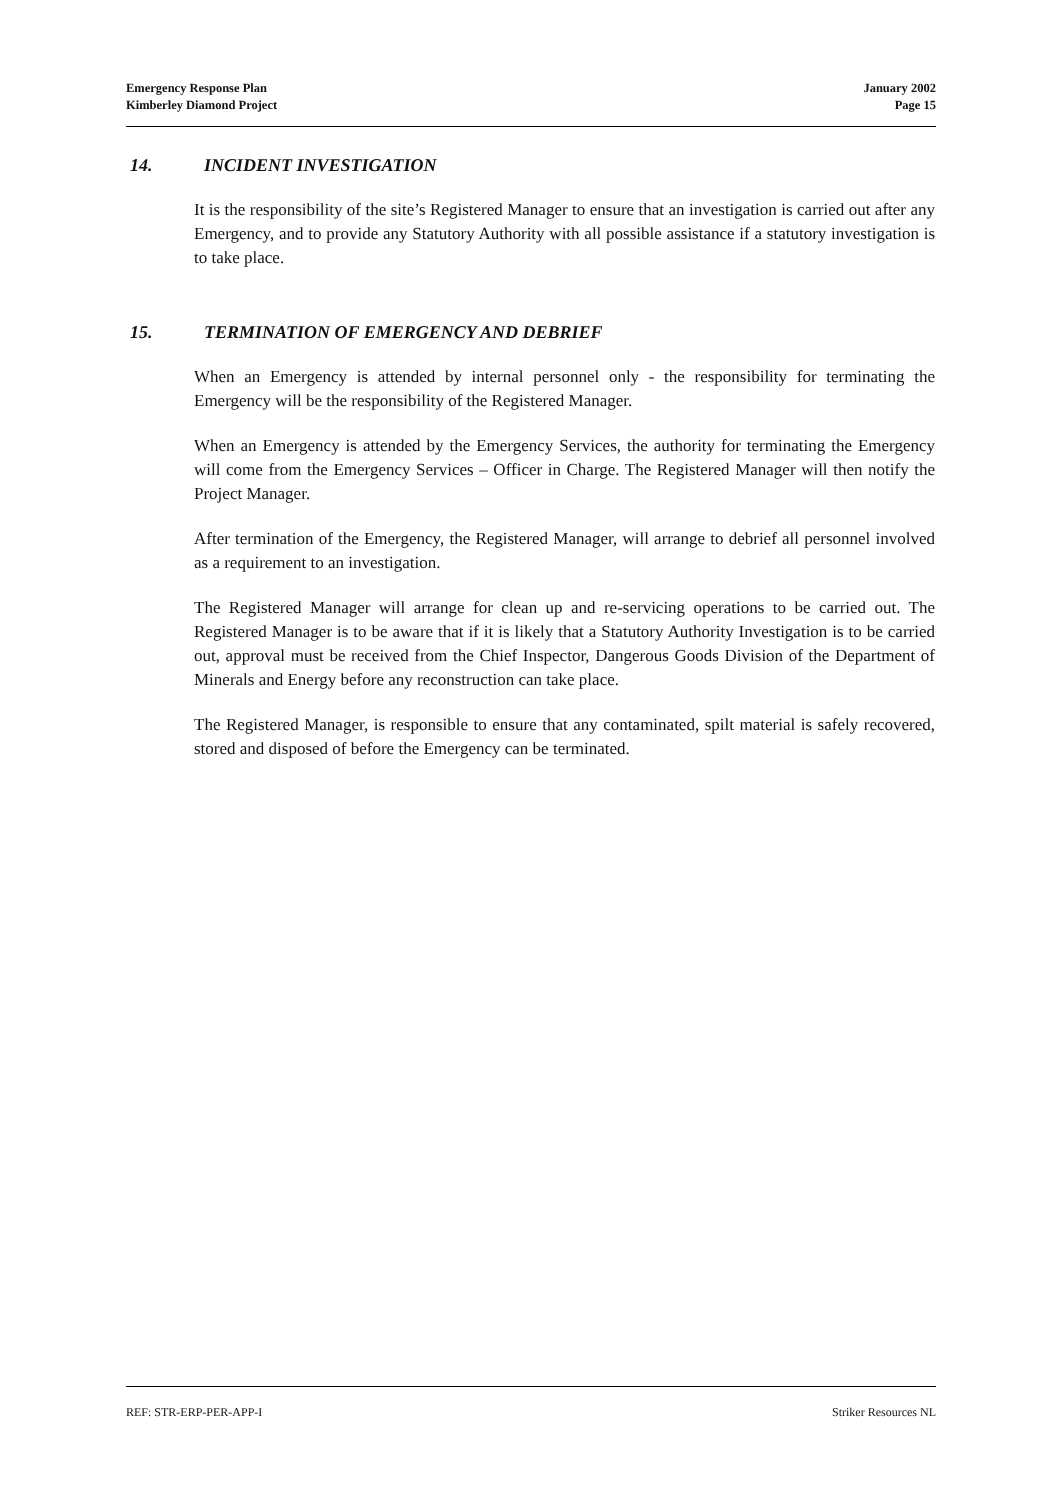Emergency Response Plan
Kimberley Diamond Project
January 2002
Page 15
14. INCIDENT INVESTIGATION
It is the responsibility of the site’s Registered Manager to ensure that an investigation is carried out after any Emergency, and to provide any Statutory Authority with all possible assistance if a statutory investigation is to take place.
15. TERMINATION OF EMERGENCY AND DEBRIEF
When an Emergency is attended by internal personnel only - the responsibility for terminating the Emergency will be the responsibility of the Registered Manager.
When an Emergency is attended by the Emergency Services, the authority for terminating the Emergency will come from the Emergency Services – Officer in Charge. The Registered Manager will then notify the Project Manager.
After termination of the Emergency, the Registered Manager, will arrange to debrief all personnel involved as a requirement to an investigation.
The Registered Manager will arrange for clean up and re-servicing operations to be carried out. The Registered Manager is to be aware that if it is likely that a Statutory Authority Investigation is to be carried out, approval must be received from the Chief Inspector, Dangerous Goods Division of the Department of Minerals and Energy before any reconstruction can take place.
The Registered Manager, is responsible to ensure that any contaminated, spilt material is safely recovered, stored and disposed of before the Emergency can be terminated.
REF: STR-ERP-PER-APP-I Striker Resources NL